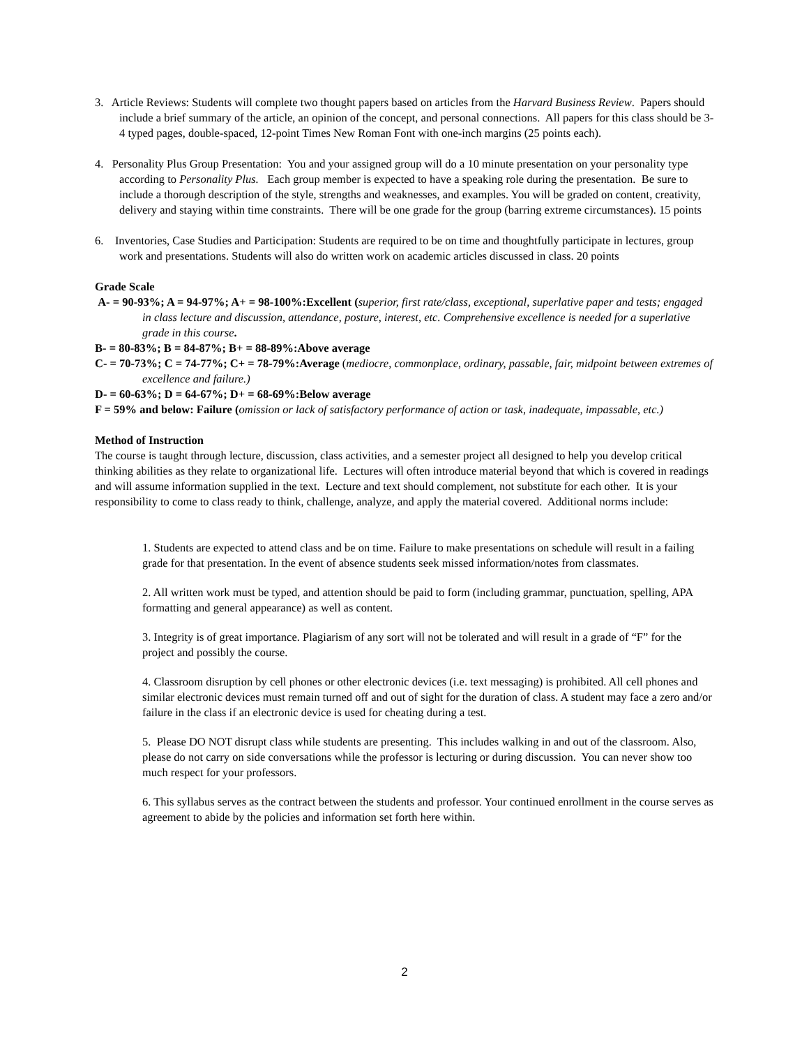3. Article Reviews: Students will complete two thought papers based on articles from the Harvard Business Review. Papers should include a brief summary of the article, an opinion of the concept, and personal connections. All papers for this class should be 3-4 typed pages, double-spaced, 12-point Times New Roman Font with one-inch margins (25 points each).
4. Personality Plus Group Presentation: You and your assigned group will do a 10 minute presentation on your personality type according to Personality Plus. Each group member is expected to have a speaking role during the presentation. Be sure to include a thorough description of the style, strengths and weaknesses, and examples. You will be graded on content, creativity, delivery and staying within time constraints. There will be one grade for the group (barring extreme circumstances). 15 points
6. Inventories, Case Studies and Participation: Students are required to be on time and thoughtfully participate in lectures, group work and presentations. Students will also do written work on academic articles discussed in class. 20 points
Grade Scale
A- = 90-93%; A = 94-97%; A+ = 98-100%:Excellent (superior, first rate/class, exceptional, superlative paper and tests; engaged in class lecture and discussion, attendance, posture, interest, etc. Comprehensive excellence is needed for a superlative grade in this course.
B- = 80-83%; B = 84-87%; B+ = 88-89%:Above average
C- = 70-73%; C = 74-77%; C+ = 78-79%:Average (mediocre, commonplace, ordinary, passable, fair, midpoint between extremes of excellence and failure.)
D- = 60-63%; D = 64-67%; D+ = 68-69%:Below average
F = 59% and below: Failure (omission or lack of satisfactory performance of action or task, inadequate, impassable, etc.)
Method of Instruction
The course is taught through lecture, discussion, class activities, and a semester project all designed to help you develop critical thinking abilities as they relate to organizational life. Lectures will often introduce material beyond that which is covered in readings and will assume information supplied in the text. Lecture and text should complement, not substitute for each other. It is your responsibility to come to class ready to think, challenge, analyze, and apply the material covered. Additional norms include:
1. Students are expected to attend class and be on time. Failure to make presentations on schedule will result in a failing grade for that presentation. In the event of absence students seek missed information/notes from classmates.
2. All written work must be typed, and attention should be paid to form (including grammar, punctuation, spelling, APA formatting and general appearance) as well as content.
3. Integrity is of great importance. Plagiarism of any sort will not be tolerated and will result in a grade of “F” for the project and possibly the course.
4. Classroom disruption by cell phones or other electronic devices (i.e. text messaging) is prohibited. All cell phones and similar electronic devices must remain turned off and out of sight for the duration of class. A student may face a zero and/or failure in the class if an electronic device is used for cheating during a test.
5. Please DO NOT disrupt class while students are presenting. This includes walking in and out of the classroom. Also, please do not carry on side conversations while the professor is lecturing or during discussion. You can never show too much respect for your professors.
6. This syllabus serves as the contract between the students and professor. Your continued enrollment in the course serves as agreement to abide by the policies and information set forth here within.
2